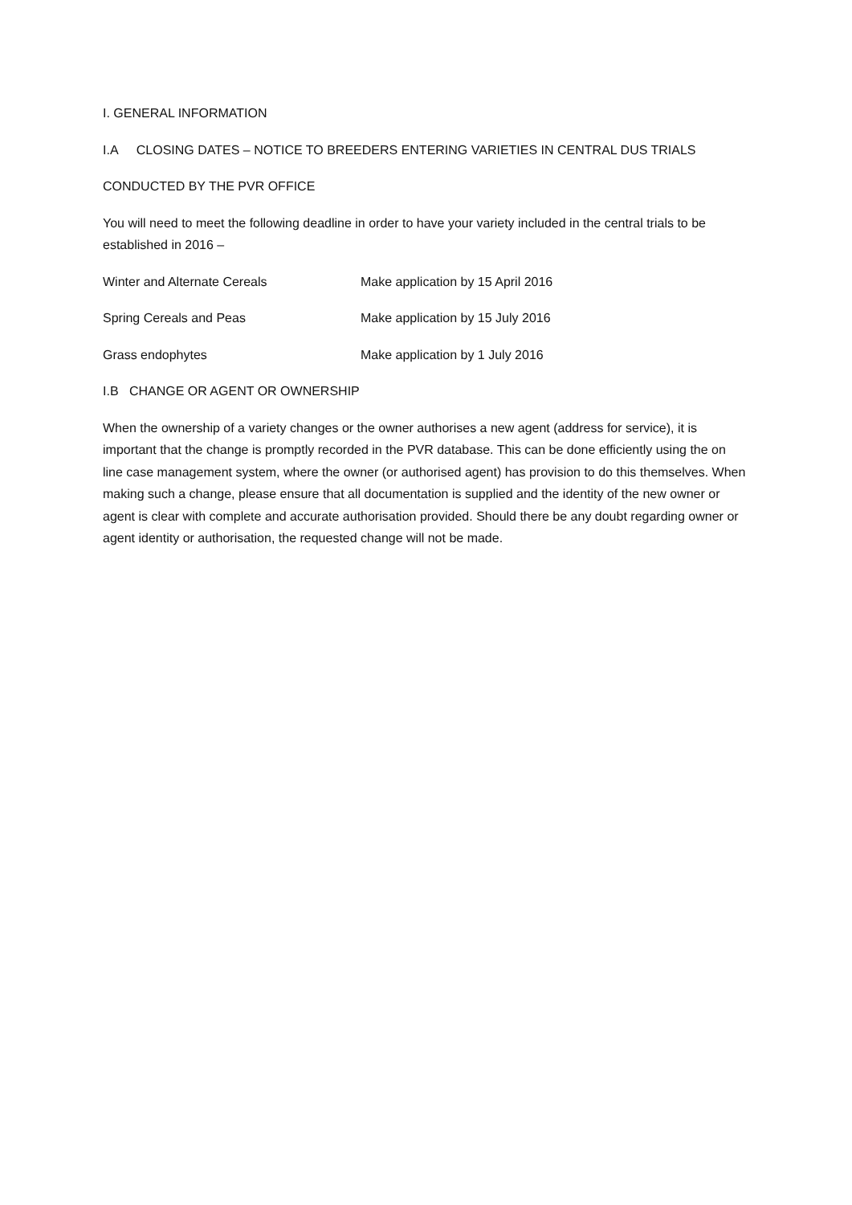I. GENERAL INFORMATION
I.A CLOSING DATES – NOTICE TO BREEDERS ENTERING VARIETIES IN CENTRAL DUS TRIALS
CONDUCTED BY THE PVR OFFICE
You will need to meet the following deadline in order to have your variety included in the central trials to be established in 2016 –
Winter and Alternate Cereals Make application by 15 April 2016
Spring Cereals and Peas Make application by 15 July 2016
Grass endophytes Make application by 1 July 2016
I.B CHANGE OR AGENT OR OWNERSHIP
When the ownership of a variety changes or the owner authorises a new agent (address for service), it is important that the change is promptly recorded in the PVR database. This can be done efficiently using the on line case management system, where the owner (or authorised agent) has provision to do this themselves. When making such a change, please ensure that all documentation is supplied and the identity of the new owner or agent is clear with complete and accurate authorisation provided. Should there be any doubt regarding owner or agent identity or authorisation, the requested change will not be made.